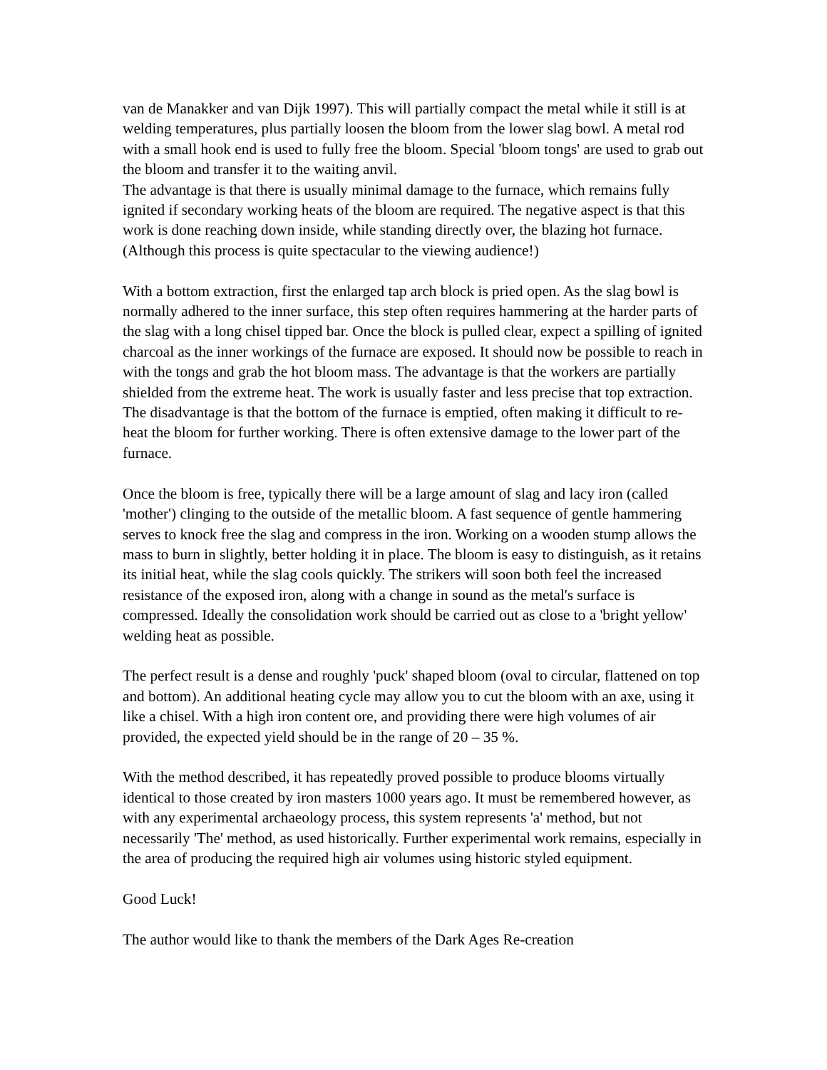van de Manakker and van Dijk 1997). This will partially compact the metal while it still is at welding temperatures, plus partially loosen the bloom from the lower slag bowl. A metal rod with a small hook end is used to fully free the bloom. Special 'bloom tongs' are used to grab out the bloom and transfer it to the waiting anvil.
The advantage is that there is usually minimal damage to the furnace, which remains fully ignited if secondary working heats of the bloom are required. The negative aspect is that this work is done reaching down inside, while standing directly over, the blazing hot furnace. (Although this process is quite spectacular to the viewing audience!)
With a bottom extraction, first the enlarged tap arch block is pried open. As the slag bowl is normally adhered to the inner surface, this step often requires hammering at the harder parts of the slag with a long chisel tipped bar. Once the block is pulled clear, expect a spilling of ignited charcoal as the inner workings of the furnace are exposed. It should now be possible to reach in with the tongs and grab the hot bloom mass. The advantage is that the workers are partially shielded from the extreme heat. The work is usually faster and less precise that top extraction. The disadvantage is that the bottom of the furnace is emptied, often making it difficult to re-heat the bloom for further working. There is often extensive damage to the lower part of the furnace.
Once the bloom is free, typically there will be a large amount of slag and lacy iron (called 'mother') clinging to the outside of the metallic bloom. A fast sequence of gentle hammering serves to knock free the slag and compress in the iron. Working on a wooden stump allows the mass to burn in slightly, better holding it in place. The bloom is easy to distinguish, as it retains its initial heat, while the slag cools quickly. The strikers will soon both feel the increased resistance of the exposed iron, along with a change in sound as the metal's surface is compressed. Ideally the consolidation work should be carried out as close to a 'bright yellow' welding heat as possible.
The perfect result is a dense and roughly 'puck' shaped bloom (oval to circular, flattened on top and bottom). An additional heating cycle may allow you to cut the bloom with an axe, using it like a chisel. With a high iron content ore, and providing there were high volumes of air provided, the expected yield should be in the range of 20 – 35 %.
With the method described, it has repeatedly proved possible to produce blooms virtually identical to those created by iron masters 1000 years ago. It must be remembered however, as with any experimental archaeology process, this system represents 'a' method, but not necessarily 'The' method, as used historically. Further experimental work remains, especially in the area of producing the required high air volumes using historic styled equipment.
Good Luck!
The author would like to thank the members of the Dark Ages Re-creation